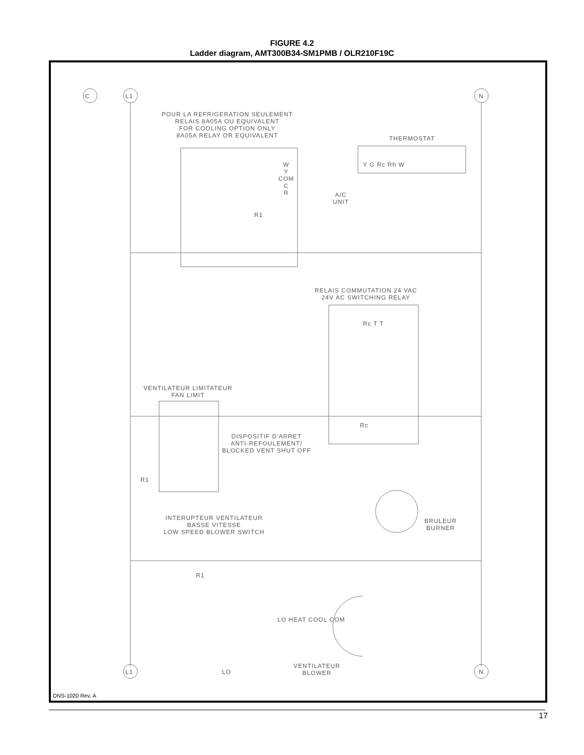FIGURE 4.2
Ladder diagram, AMT300B34-SM1PMB / OLR210F19C
POUR LA REFRIGERATION SEULEMENT
RELAIS 8A05A OU EQUIVALENT
FOR COOLING OPTION ONLY
8A05A RELAY OR EQUIVALENT
THERMOSTAT
Y G Rc Rh W
W
Y
COM
C
R
R1
A/C
UNIT
RELAIS COMMUTATION 24 VAC
24V AC SWITCHING RELAY
Rc T T
VENTILATEUR LIMITATEUR
FAN LIMIT
Rc
DISPOSITIF D'ARRET
ANTI-REFOULEMENT/
BLOCKED VENT SHUT OFF
R1
INTERUPTEUR VENTILATEUR
BASSE VITESSE
LOW SPEED BLOWER SWITCH
BRULEUR
BURNER
R1
LO HEAT COOL COM
C L1 N
L1 LO
VENTILATEUR
BLOWER
N
DNS-1020 Rev. A
17